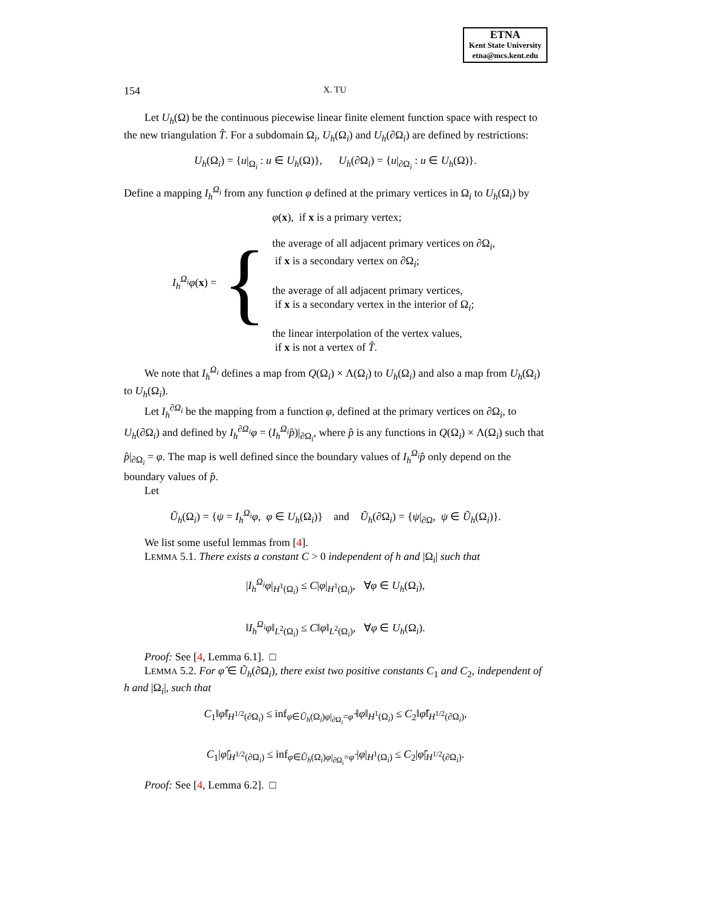ETNA
Kent State University
etna@mcs.kent.edu
154 X. TU
Let U<sub>h</sub>(Ω) be the continuous piecewise linear finite element function space with respect to the new triangulation T̂. For a subdomain Ω<sub>i</sub>, U<sub>h</sub>(Ω<sub>i</sub>) and U<sub>h</sub>(∂Ω<sub>i</sub>) are defined by restrictions:
U<sub>h</sub>(Ω<sub>i</sub>) = {u|<sub>Ω<sub>i</sub></sub> : u ∈ U<sub>h</sub>(Ω)}, U<sub>h</sub>(∂Ω<sub>i</sub>) = {u|<sub>∂Ω<sub>i</sub></sub> : u ∈ U<sub>h</sub>(Ω)}.
Define a mapping I<sub>h</sub><sup>Ω<sub>i</sub></sup> from any function φ defined at the primary vertices in Ω<sub>i</sub> to U<sub>h</sub>(Ω<sub>i</sub>) by
I<sub>h</sub><sup>Ω<sub>i</sub></sup>φ(x) = {
φ(x), if x is a primary vertex;
the average of all adjacent primary vertices on ∂Ω<sub>i</sub>,
if x is a secondary vertex on ∂Ω<sub>i</sub>;
the average of all adjacent primary vertices,
if x is a secondary vertex in the interior of Ω<sub>i</sub>;
the linear interpolation of the vertex values,
if x is not a vertex of T̂.
We note that I<sub>h</sub><sup>Ω<sub>i</sub></sup> defines a map from Q(Ω<sub>i</sub>) × Λ(Ω<sub>i</sub>) to U<sub>h</sub>(Ω<sub>i</sub>) and also a map from U<sub>h</sub>(Ω<sub>i</sub>) to U<sub>h</sub>(Ω<sub>i</sub>).
Let I<sub>h</sub><sup>∂Ω<sub>i</sub></sup> be the mapping from a function φ, defined at the primary vertices on ∂Ω<sub>i</sub>, to U<sub>h</sub>(∂Ω<sub>i</sub>) and defined by I<sub>h</sub><sup>∂Ω<sub>i</sub></sup>φ = (I<sub>h</sub><sup>Ω<sub>i</sub></sup>p̂)|<sub>∂Ω<sub>i</sub></sub>, where p̂ is any functions in Q(Ω<sub>i</sub>) × Λ(Ω<sub>i</sub>) such that p̂|<sub>∂Ω<sub>i</sub></sub> = φ. The map is well defined since the boundary values of I<sub>h</sub><sup>Ω<sub>i</sub></sup>p̂ only depend on the boundary values of p̂.
Let
Ũ<sub>h</sub>(Ω<sub>i</sub>) = {ψ = I<sub>h</sub><sup>Ω<sub>i</sub></sup>φ, φ ∈ U<sub>h</sub>(Ω<sub>i</sub>)} and Ũ<sub>h</sub>(∂Ω<sub>i</sub>) = {ψ|<sub>∂Ω</sub>, ψ ∈ Ũ<sub>h</sub>(Ω<sub>i</sub>)}.
We list some useful lemmas from [4].
LEMMA 5.1. There exists a constant C > 0 independent of h and |Ω<sub>i</sub>| such that
|I<sub>h</sub><sup>Ω<sub>i</sub></sup>φ|<sub>H<sup>1</sup>(Ω<sub>i</sub>)</sub> ≤ C|φ|<sub>H<sup>1</sup>(Ω<sub>i</sub>)</sub>, ∀φ ∈ U<sub>h</sub>(Ω<sub>i</sub>),
‖I<sub>h</sub><sup>Ω<sub>i</sub></sup>φ‖<sub>L<sup>2</sup>(Ω<sub>i</sub>)</sub> ≤ C‖φ‖<sub>L<sup>2</sup>(Ω<sub>i</sub>)</sub>, ∀φ ∈ U<sub>h</sub>(Ω<sub>i</sub>).
Proof: See [4, Lemma 6.1]. □
LEMMA 5.2. For φ̂ ∈ Ũ<sub>h</sub>(∂Ω<sub>i</sub>), there exist two positive constants C<sub>1</sub> and C<sub>2</sub>, independent of h and |Ω<sub>i</sub>|, such that
C<sub>1</sub>‖φ̂‖<sub>H<sup>1/2</sup>(∂Ω<sub>i</sub>)</sub> ≤ inf<sub>φ∈Ũ<sub>h</sub>(Ω<sub>i</sub>)φ|<sub>∂Ω<sub>i</sub></sub>=φ̂</sub> ‖φ‖<sub>H<sup>1</sup>(Ω<sub>i</sub>)</sub> ≤ C<sub>2</sub>‖φ̂‖<sub>H<sup>1/2</sup>(∂Ω<sub>i</sub>)</sub>,
C<sub>1</sub>|φ̂|<sub>H<sup>1/2</sup>(∂Ω<sub>i</sub>)</sub> ≤ inf<sub>φ∈Ũ<sub>h</sub>(Ω<sub>i</sub>)φ|<sub>∂Ω<sub>i</sub></sub>=φ̂</sub> |φ|<sub>H<sup>1</sup>(Ω<sub>i</sub>)</sub> ≤ C<sub>2</sub>|φ̂|<sub>H<sup>1/2</sup>(∂Ω<sub>i</sub>)</sub>.
Proof: See [4, Lemma 6.2]. □